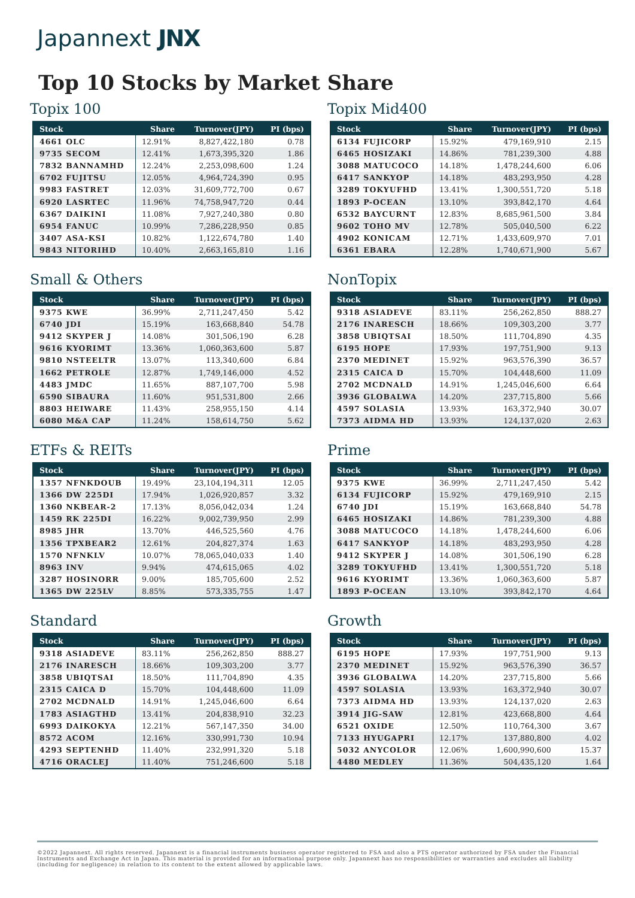Japannext JNX
Top 10 Stocks by Market Share
Topix 100
| Stock | Share | Turnover(JPY) | PI (bps) |
| --- | --- | --- | --- |
| 4661 OLC | 12.91% | 8,827,422,180 | 0.78 |
| 9735 SECOM | 12.41% | 1,673,395,320 | 1.86 |
| 7832 BANNAMHD | 12.24% | 2,253,098,600 | 1.24 |
| 6702 FUJITSU | 12.05% | 4,964,724,390 | 0.95 |
| 9983 FASTRET | 12.03% | 31,609,772,700 | 0.67 |
| 6920 LASRTEC | 11.96% | 74,758,947,720 | 0.44 |
| 6367 DAIKINI | 11.08% | 7,927,240,380 | 0.80 |
| 6954 FANUC | 10.99% | 7,286,228,950 | 0.85 |
| 3407 ASA-KSI | 10.82% | 1,122,674,780 | 1.40 |
| 9843 NITORIHD | 10.40% | 2,663,165,810 | 1.16 |
Topix Mid400
| Stock | Share | Turnover(JPY) | PI (bps) |
| --- | --- | --- | --- |
| 6134 FUJICORP | 15.92% | 479,169,910 | 2.15 |
| 6465 HOSIZAKI | 14.86% | 781,239,300 | 4.88 |
| 3088 MATUCOCO | 14.18% | 1,478,244,600 | 6.06 |
| 6417 SANKYOP | 14.18% | 483,293,950 | 4.28 |
| 3289 TOKYUFHD | 13.41% | 1,300,551,720 | 5.18 |
| 1893 P-OCEAN | 13.10% | 393,842,170 | 4.64 |
| 6532 BAYCURNT | 12.83% | 8,685,961,500 | 3.84 |
| 9602 TOHO MV | 12.78% | 505,040,500 | 6.22 |
| 4902 KONICAM | 12.71% | 1,433,609,970 | 7.01 |
| 6361 EBARA | 12.28% | 1,740,671,900 | 5.67 |
Small & Others
| Stock | Share | Turnover(JPY) | PI (bps) |
| --- | --- | --- | --- |
| 9375 KWE | 36.99% | 2,711,247,450 | 5.42 |
| 6740 JDI | 15.19% | 163,668,840 | 54.78 |
| 9412 SKYPER J | 14.08% | 301,506,190 | 6.28 |
| 9616 KYORIMT | 13.36% | 1,060,363,600 | 5.87 |
| 9810 NSTEELTR | 13.07% | 113,340,600 | 6.84 |
| 1662 PETROLE | 12.87% | 1,749,146,000 | 4.52 |
| 4483 JMDC | 11.65% | 887,107,700 | 5.98 |
| 6590 SIBAURA | 11.60% | 951,531,800 | 2.66 |
| 8803 HEIWARE | 11.43% | 258,955,150 | 4.14 |
| 6080 M&A CAP | 11.24% | 158,614,750 | 5.62 |
NonTopix
| Stock | Share | Turnover(JPY) | PI (bps) |
| --- | --- | --- | --- |
| 9318 ASIADEVE | 83.11% | 256,262,850 | 888.27 |
| 2176 INARESCH | 18.66% | 109,303,200 | 3.77 |
| 3858 UBIQTSAI | 18.50% | 111,704,890 | 4.35 |
| 6195 HOPE | 17.93% | 197,751,900 | 9.13 |
| 2370 MEDINET | 15.92% | 963,576,390 | 36.57 |
| 2315 CAICA D | 15.70% | 104,448,600 | 11.09 |
| 2702 MCDNALD | 14.91% | 1,245,046,600 | 6.64 |
| 3936 GLOBALWA | 14.20% | 237,715,800 | 5.66 |
| 4597 SOLASIA | 13.93% | 163,372,940 | 30.07 |
| 7373 AIDMA HD | 13.93% | 124,137,020 | 2.63 |
ETFs & REITs
| Stock | Share | Turnover(JPY) | PI (bps) |
| --- | --- | --- | --- |
| 1357 NFNKDOUB | 19.49% | 23,104,194,311 | 12.05 |
| 1366 DW 225DI | 17.94% | 1,026,920,857 | 3.32 |
| 1360 NKBEAR-2 | 17.13% | 8,056,042,034 | 1.24 |
| 1459 RK 225DI | 16.22% | 9,002,739,950 | 2.99 |
| 8985 JHR | 13.70% | 446,525,560 | 4.76 |
| 1356 TPXBEAR2 | 12.61% | 204,827,374 | 1.63 |
| 1570 NFNKLV | 10.07% | 78,065,040,033 | 1.40 |
| 8963 INV | 9.94% | 474,615,065 | 4.02 |
| 3287 HOSINORR | 9.00% | 185,705,600 | 2.52 |
| 1365 DW 225LV | 8.85% | 573,335,755 | 1.47 |
Prime
| Stock | Share | Turnover(JPY) | PI (bps) |
| --- | --- | --- | --- |
| 9375 KWE | 36.99% | 2,711,247,450 | 5.42 |
| 6134 FUJICORP | 15.92% | 479,169,910 | 2.15 |
| 6740 JDI | 15.19% | 163,668,840 | 54.78 |
| 6465 HOSIZAKI | 14.86% | 781,239,300 | 4.88 |
| 3088 MATUCOCO | 14.18% | 1,478,244,600 | 6.06 |
| 6417 SANKYOP | 14.18% | 483,293,950 | 4.28 |
| 9412 SKYPER J | 14.08% | 301,506,190 | 6.28 |
| 3289 TOKYUFHD | 13.41% | 1,300,551,720 | 5.18 |
| 9616 KYORIMT | 13.36% | 1,060,363,600 | 5.87 |
| 1893 P-OCEAN | 13.10% | 393,842,170 | 4.64 |
Standard
| Stock | Share | Turnover(JPY) | PI (bps) |
| --- | --- | --- | --- |
| 9318 ASIADEVE | 83.11% | 256,262,850 | 888.27 |
| 2176 INARESCH | 18.66% | 109,303,200 | 3.77 |
| 3858 UBIQTSAI | 18.50% | 111,704,890 | 4.35 |
| 2315 CAICA D | 15.70% | 104,448,600 | 11.09 |
| 2702 MCDNALD | 14.91% | 1,245,046,600 | 6.64 |
| 1783 ASIAGTHD | 13.41% | 204,838,910 | 32.23 |
| 6993 DAIKOKYA | 12.21% | 567,147,350 | 34.00 |
| 8572 ACOM | 12.16% | 330,991,730 | 10.94 |
| 4293 SEPTENHD | 11.40% | 232,991,320 | 5.18 |
| 4716 ORACLEJ | 11.40% | 751,246,600 | 5.18 |
Growth
| Stock | Share | Turnover(JPY) | PI (bps) |
| --- | --- | --- | --- |
| 6195 HOPE | 17.93% | 197,751,900 | 9.13 |
| 2370 MEDINET | 15.92% | 963,576,390 | 36.57 |
| 3936 GLOBALWA | 14.20% | 237,715,800 | 5.66 |
| 4597 SOLASIA | 13.93% | 163,372,940 | 30.07 |
| 7373 AIDMA HD | 13.93% | 124,137,020 | 2.63 |
| 3914 JIG-SAW | 12.81% | 423,668,800 | 4.64 |
| 6521 OXIDE | 12.50% | 110,764,300 | 3.67 |
| 7133 HYUGAPRI | 12.17% | 137,880,800 | 4.02 |
| 5032 ANYCOLOR | 12.06% | 1,600,990,600 | 15.37 |
| 4480 MEDLEY | 11.36% | 504,435,120 | 1.64 |
©2022 Japannext. All rights reserved. Japannext is a financial instruments business operator registered to FSA and also a PTS operator authorized by FSA under the Financial Instruments and Exchange Act in Japan. This material is provided for an informational purpose only. Japannext has no responsibilities or warranties and excludes all liability (including for negligence) in relation to its content to the extent allowed by applicable laws.